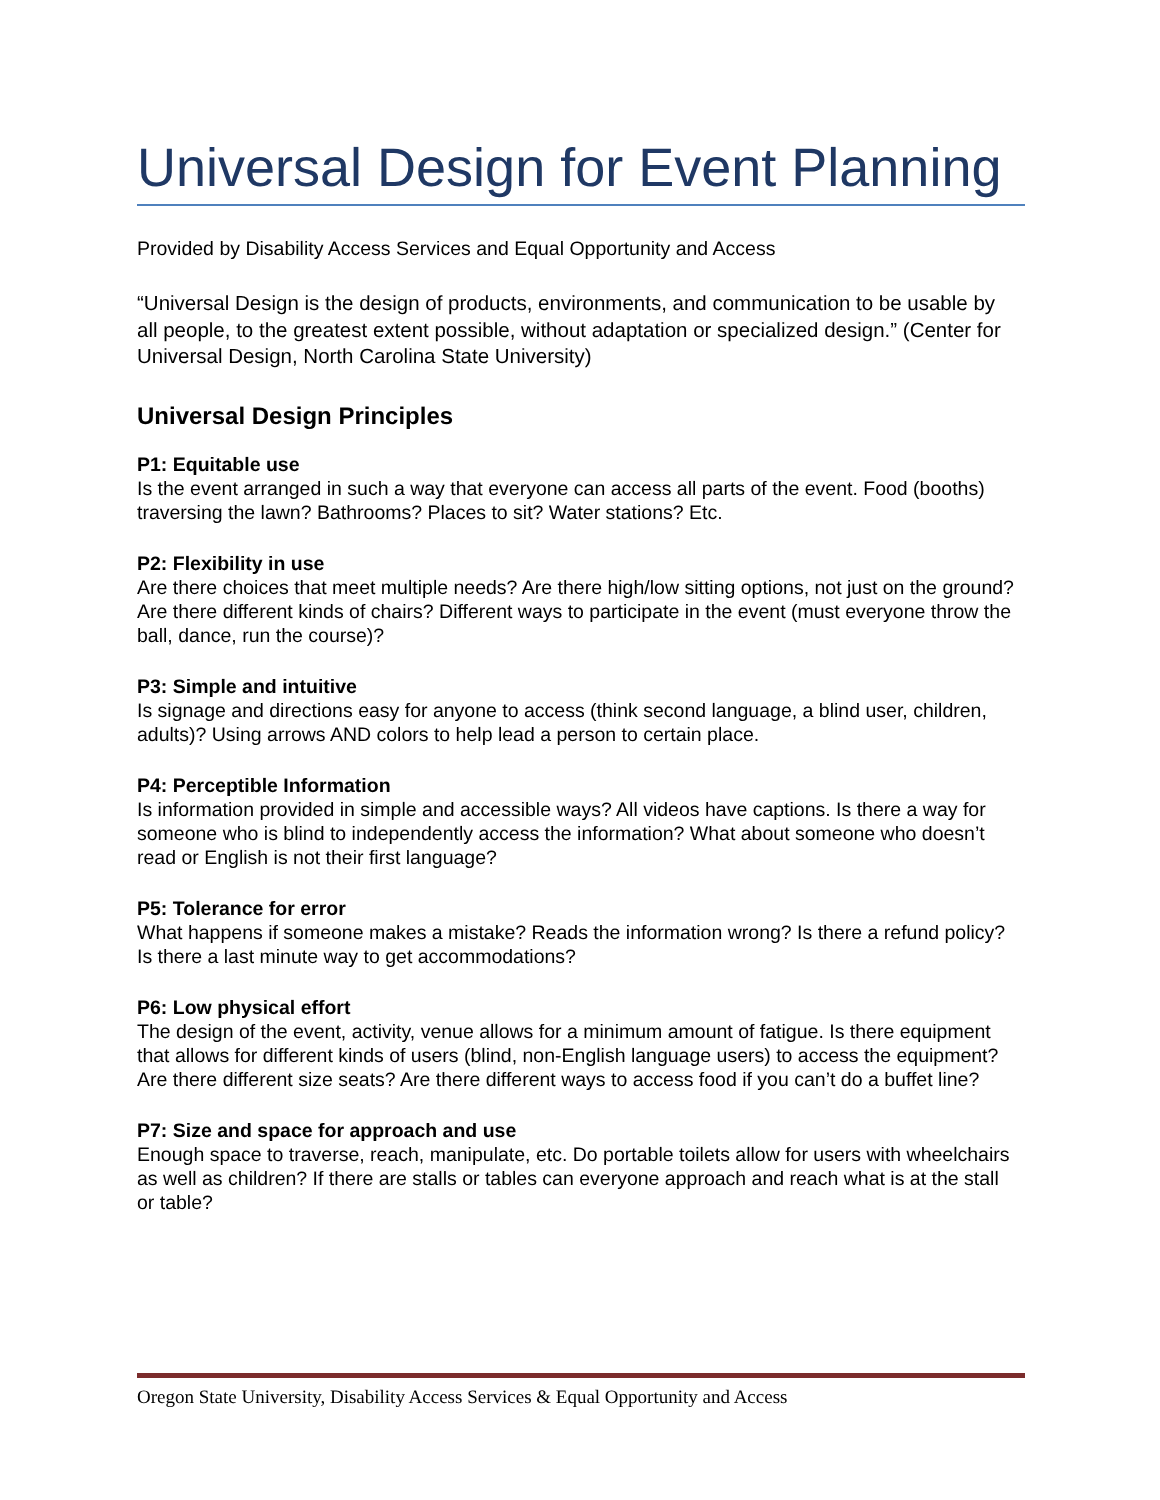Universal Design for Event Planning
Provided by Disability Access Services and Equal Opportunity and Access
“Universal Design is the design of products, environments, and communication to be usable by all people, to the greatest extent possible, without adaptation or specialized design.” (Center for Universal Design, North Carolina State University)
Universal Design Principles
P1: Equitable use
Is the event arranged in such a way that everyone can access all parts of the event. Food (booths) traversing the lawn? Bathrooms? Places to sit? Water stations? Etc.
P2: Flexibility in use
Are there choices that meet multiple needs? Are there high/low sitting options, not just on the ground? Are there different kinds of chairs? Different ways to participate in the event (must everyone throw the ball, dance, run the course)?
P3: Simple and intuitive
Is signage and directions easy for anyone to access (think second language, a blind user, children, adults)? Using arrows AND colors to help lead a person to certain place.
P4: Perceptible Information
Is information provided in simple and accessible ways? All videos have captions. Is there a way for someone who is blind to independently access the information? What about someone who doesn’t read or English is not their first language?
P5: Tolerance for error
What happens if someone makes a mistake? Reads the information wrong? Is there a refund policy? Is there a last minute way to get accommodations?
P6: Low physical effort
The design of the event, activity, venue allows for a minimum amount of fatigue. Is there equipment that allows for different kinds of users (blind, non-English language users) to access the equipment? Are there different size seats? Are there different ways to access food if you can’t do a buffet line?
P7: Size and space for approach and use
Enough space to traverse, reach, manipulate, etc. Do portable toilets allow for users with wheelchairs as well as children? If there are stalls or tables can everyone approach and reach what is at the stall or table?
Oregon State University, Disability Access Services & Equal Opportunity and Access